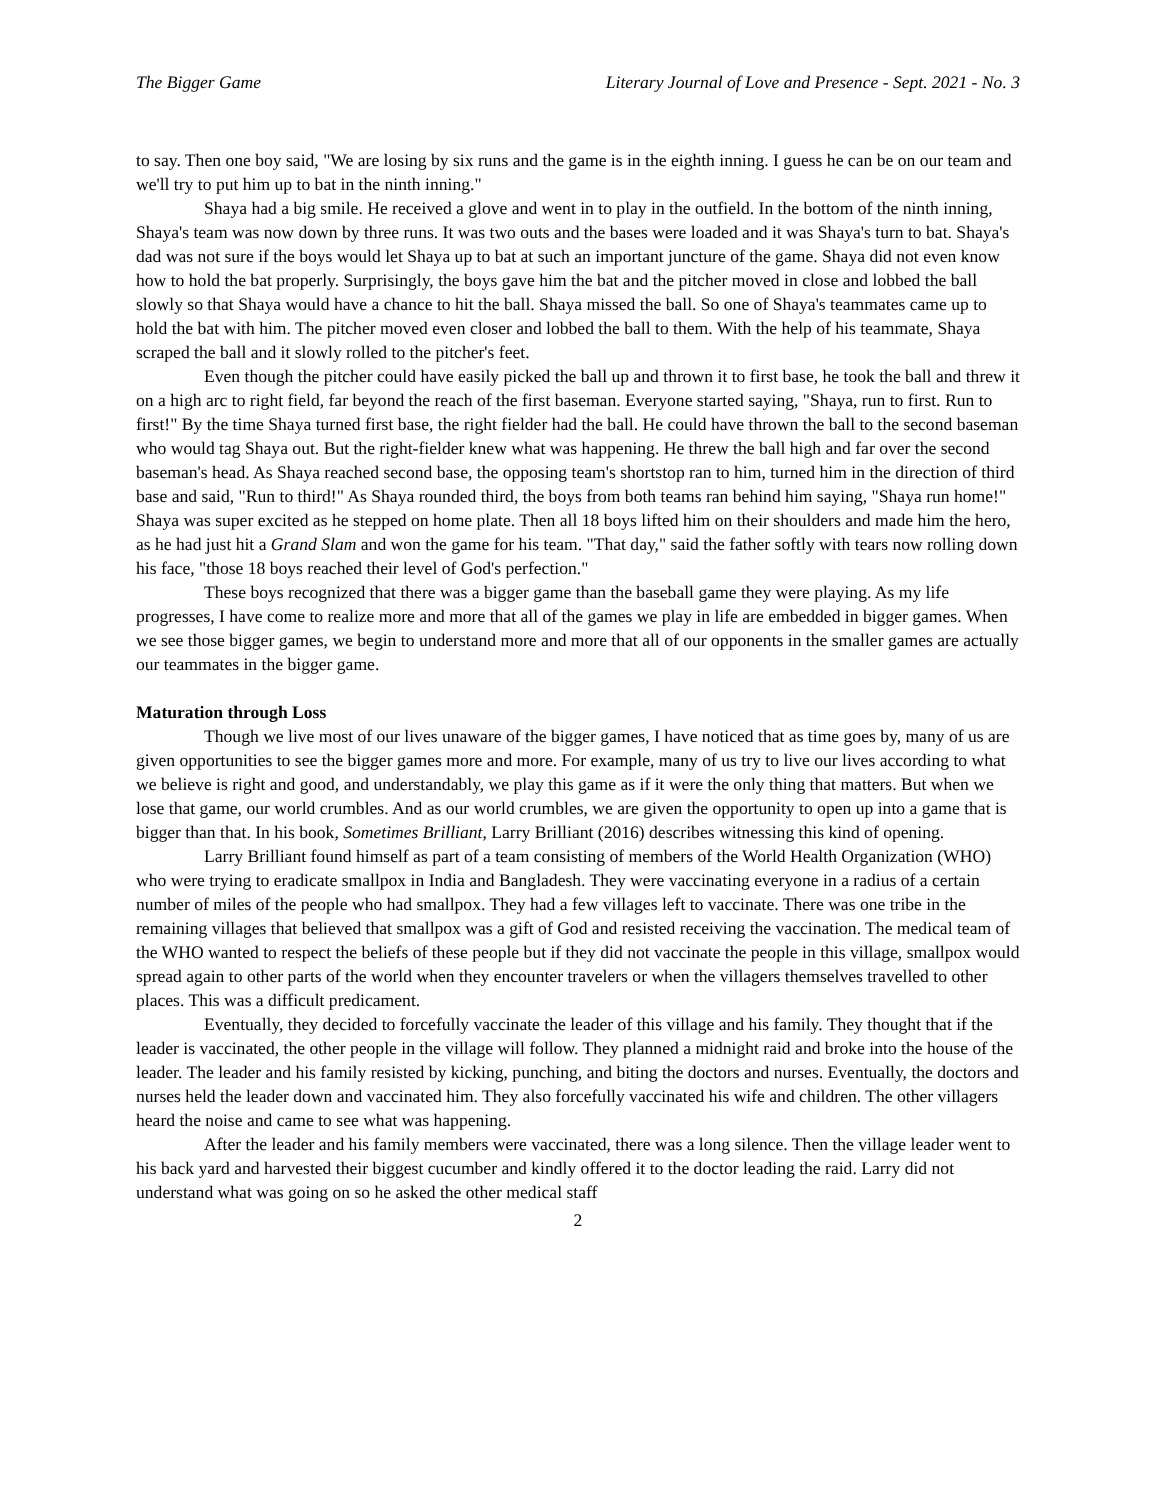The Bigger Game Literary Journal of Love and Presence - Sept. 2021 - No. 3
to say. Then one boy said, "We are losing by six runs and the game is in the eighth inning. I guess he can be on our team and we'll try to put him up to bat in the ninth inning."
Shaya had a big smile. He received a glove and went in to play in the outfield. In the bottom of the ninth inning, Shaya's team was now down by three runs. It was two outs and the bases were loaded and it was Shaya's turn to bat. Shaya's dad was not sure if the boys would let Shaya up to bat at such an important juncture of the game. Shaya did not even know how to hold the bat properly. Surprisingly, the boys gave him the bat and the pitcher moved in close and lobbed the ball slowly so that Shaya would have a chance to hit the ball. Shaya missed the ball. So one of Shaya's teammates came up to hold the bat with him. The pitcher moved even closer and lobbed the ball to them. With the help of his teammate, Shaya scraped the ball and it slowly rolled to the pitcher's feet.
Even though the pitcher could have easily picked the ball up and thrown it to first base, he took the ball and threw it on a high arc to right field, far beyond the reach of the first baseman. Everyone started saying, "Shaya, run to first. Run to first!" By the time Shaya turned first base, the right fielder had the ball. He could have thrown the ball to the second baseman who would tag Shaya out. But the right-fielder knew what was happening. He threw the ball high and far over the second baseman's head. As Shaya reached second base, the opposing team's shortstop ran to him, turned him in the direction of third base and said, "Run to third!" As Shaya rounded third, the boys from both teams ran behind him saying, "Shaya run home!" Shaya was super excited as he stepped on home plate. Then all 18 boys lifted him on their shoulders and made him the hero, as he had just hit a Grand Slam and won the game for his team. "That day," said the father softly with tears now rolling down his face, "those 18 boys reached their level of God's perfection."
These boys recognized that there was a bigger game than the baseball game they were playing. As my life progresses, I have come to realize more and more that all of the games we play in life are embedded in bigger games. When we see those bigger games, we begin to understand more and more that all of our opponents in the smaller games are actually our teammates in the bigger game.
Maturation through Loss
Though we live most of our lives unaware of the bigger games, I have noticed that as time goes by, many of us are given opportunities to see the bigger games more and more. For example, many of us try to live our lives according to what we believe is right and good, and understandably, we play this game as if it were the only thing that matters. But when we lose that game, our world crumbles. And as our world crumbles, we are given the opportunity to open up into a game that is bigger than that. In his book, Sometimes Brilliant, Larry Brilliant (2016) describes witnessing this kind of opening.
Larry Brilliant found himself as part of a team consisting of members of the World Health Organization (WHO) who were trying to eradicate smallpox in India and Bangladesh. They were vaccinating everyone in a radius of a certain number of miles of the people who had smallpox. They had a few villages left to vaccinate. There was one tribe in the remaining villages that believed that smallpox was a gift of God and resisted receiving the vaccination. The medical team of the WHO wanted to respect the beliefs of these people but if they did not vaccinate the people in this village, smallpox would spread again to other parts of the world when they encounter travelers or when the villagers themselves travelled to other places. This was a difficult predicament.
Eventually, they decided to forcefully vaccinate the leader of this village and his family. They thought that if the leader is vaccinated, the other people in the village will follow. They planned a midnight raid and broke into the house of the leader. The leader and his family resisted by kicking, punching, and biting the doctors and nurses. Eventually, the doctors and nurses held the leader down and vaccinated him. They also forcefully vaccinated his wife and children. The other villagers heard the noise and came to see what was happening.
After the leader and his family members were vaccinated, there was a long silence. Then the village leader went to his back yard and harvested their biggest cucumber and kindly offered it to the doctor leading the raid. Larry did not understand what was going on so he asked the other medical staff
2